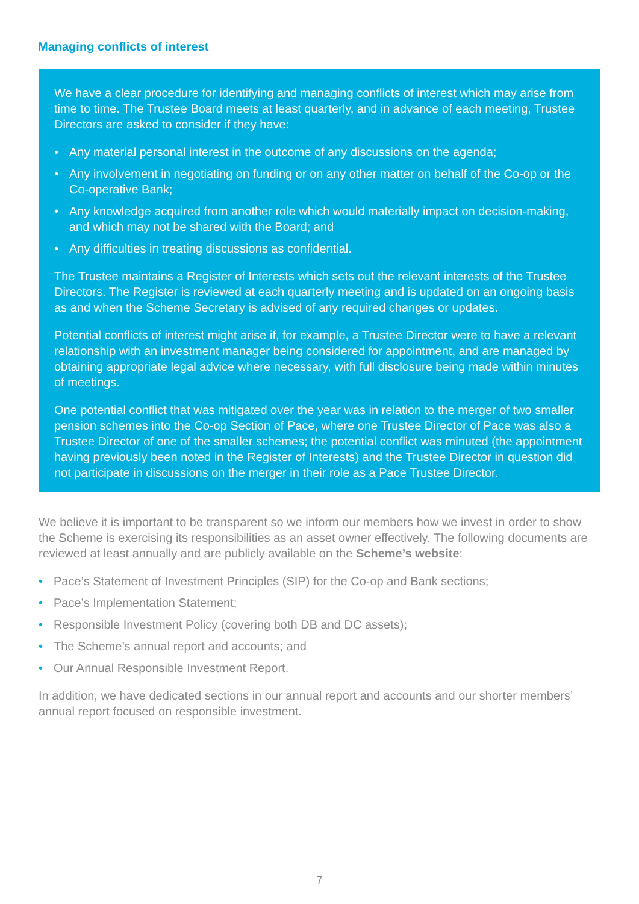Managing conflicts of interest
We have a clear procedure for identifying and managing conflicts of interest which may arise from time to time. The Trustee Board meets at least quarterly, and in advance of each meeting, Trustee Directors are asked to consider if they have:
• Any material personal interest in the outcome of any discussions on the agenda;
• Any involvement in negotiating on funding or on any other matter on behalf of the Co-op or the Co-operative Bank;
• Any knowledge acquired from another role which would materially impact on decision-making, and which may not be shared with the Board; and
• Any difficulties in treating discussions as confidential.
The Trustee maintains a Register of Interests which sets out the relevant interests of the Trustee Directors. The Register is reviewed at each quarterly meeting and is updated on an ongoing basis as and when the Scheme Secretary is advised of any required changes or updates.
Potential conflicts of interest might arise if, for example, a Trustee Director were to have a relevant relationship with an investment manager being considered for appointment, and are managed by obtaining appropriate legal advice where necessary, with full disclosure being made within minutes of meetings.
One potential conflict that was mitigated over the year was in relation to the merger of two smaller pension schemes into the Co-op Section of Pace, where one Trustee Director of Pace was also a Trustee Director of one of the smaller schemes; the potential conflict was minuted (the appointment having previously been noted in the Register of Interests) and the Trustee Director in question did not participate in discussions on the merger in their role as a Pace Trustee Director.
We believe it is important to be transparent so we inform our members how we invest in order to show the Scheme is exercising its responsibilities as an asset owner effectively. The following documents are reviewed at least annually and are publicly available on the Scheme’s website:
• Pace’s Statement of Investment Principles (SIP) for the Co-op and Bank sections;
• Pace’s Implementation Statement;
• Responsible Investment Policy (covering both DB and DC assets);
• The Scheme’s annual report and accounts; and
• Our Annual Responsible Investment Report.
In addition, we have dedicated sections in our annual report and accounts and our shorter members’ annual report focused on responsible investment.
7